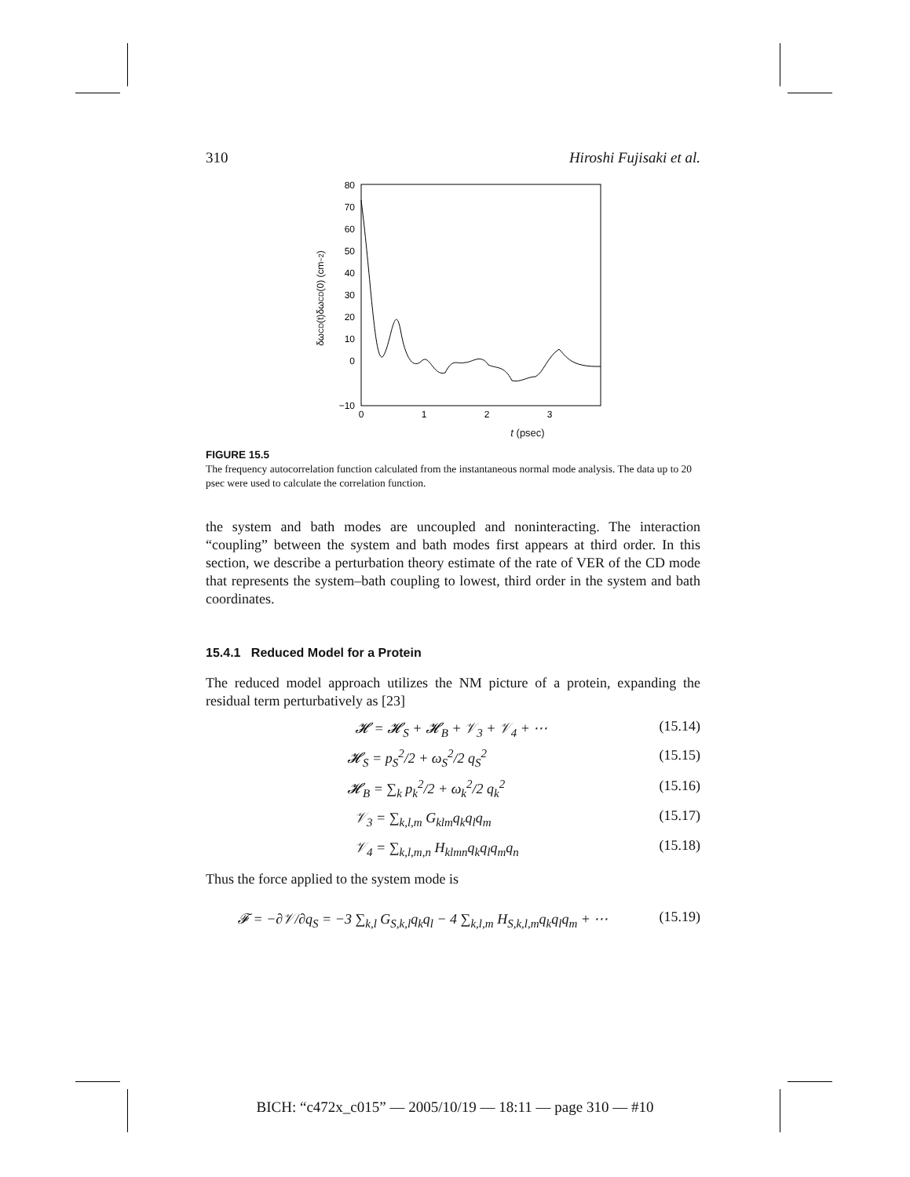310 Hiroshi Fujisaki et al.
80
70
60
50
40
30
20
10
0
−10
0
1
2
3
δωCD(t)δωCD(0) (cm−2)
t (psec)
FIGURE 15.5
The frequency autocorrelation function calculated from the instantaneous normal mode analysis. The data up to 20 psec were used to calculate the correlation function.
the system and bath modes are uncoupled and noninteracting. The interaction “coupling” between the system and bath modes first appears at third order. In this section, we describe a perturbation theory estimate of the rate of VER of the CD mode that represents the system–bath coupling to lowest, third order in the system and bath coordinates.
15.4.1 Reduced Model for a Protein
The reduced model approach utilizes the NM picture of a protein, expanding the residual term perturbatively as [23]
𝓗 = 𝓗<sub>S</sub> + 𝓗<sub>B</sub> + 𝒱<sub>3</sub> + 𝒱<sub>4</sub> + ⋯ (15.14)
𝓗<sub>S</sub> = p<sub>S</sub><sup>2</sup>/2 + ω<sub>S</sub><sup>2</sup>/2 q<sub>S</sub><sup>2</sup> (15.15)
𝓗<sub>B</sub> = ∑<sub>k</sub> p<sub>k</sub><sup>2</sup>/2 + ω<sub>k</sub><sup>2</sup>/2 q<sub>k</sub><sup>2</sup> (15.16)
𝒱<sub>3</sub> = ∑<sub>k,l,m</sub> G<sub>klm</sub>q<sub>k</sub>q<sub>l</sub>q<sub>m</sub> (15.17)
𝒱<sub>4</sub> = ∑<sub>k,l,m,n</sub> H<sub>klmn</sub>q<sub>k</sub>q<sub>l</sub>q<sub>m</sub>q<sub>n</sub> (15.18)
Thus the force applied to the system mode is
𝓕 = −∂𝒱/∂q<sub>S</sub> = −3 ∑<sub>k,l</sub> G<sub>S,k,l</sub>q<sub>k</sub>q<sub>l</sub> − 4 ∑<sub>k,l,m</sub> H<sub>S,k,l,m</sub>q<sub>k</sub>q<sub>l</sub>q<sub>m</sub> + ⋯ (15.19)
BICH: “c472x_c015” — 2005/10/19 — 18:11 — page 310 — #10